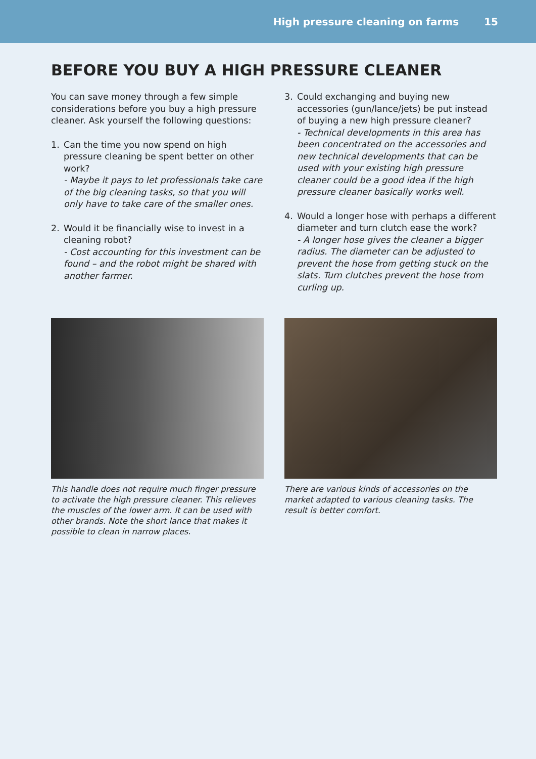High pressure cleaning on farms 15
BEFORE YOU BUY A HIGH PRESSURE CLEANER
You can save money through a few simple considerations before you buy a high pressure cleaner. Ask yourself the following questions:
1. Can the time you now spend on high pressure cleaning be spent better on other work?
- Maybe it pays to let professionals take care of the big cleaning tasks, so that you will only have to take care of the smaller ones.
2. Would it be financially wise to invest in a cleaning robot?
- Cost accounting for this investment can be found – and the robot might be shared with another farmer.
3. Could exchanging and buying new accessories (gun/lance/jets) be put instead of buying a new high pressure cleaner?
- Technical developments in this area has been concentrated on the accessories and new technical developments that can be used with your existing high pressure cleaner could be a good idea if the high pressure cleaner basically works well.
4. Would a longer hose with perhaps a different diameter and turn clutch ease the work?
- A longer hose gives the cleaner a bigger radius. The diameter can be adjusted to prevent the hose from getting stuck on the slats. Turn clutches prevent the hose from curling up.
This handle does not require much finger pressure to activate the high pressure cleaner. This relieves the muscles of the lower arm. It can be used with other brands. Note the short lance that makes it possible to clean in narrow places.
There are various kinds of accessories on the market adapted to various cleaning tasks. The result is better comfort.